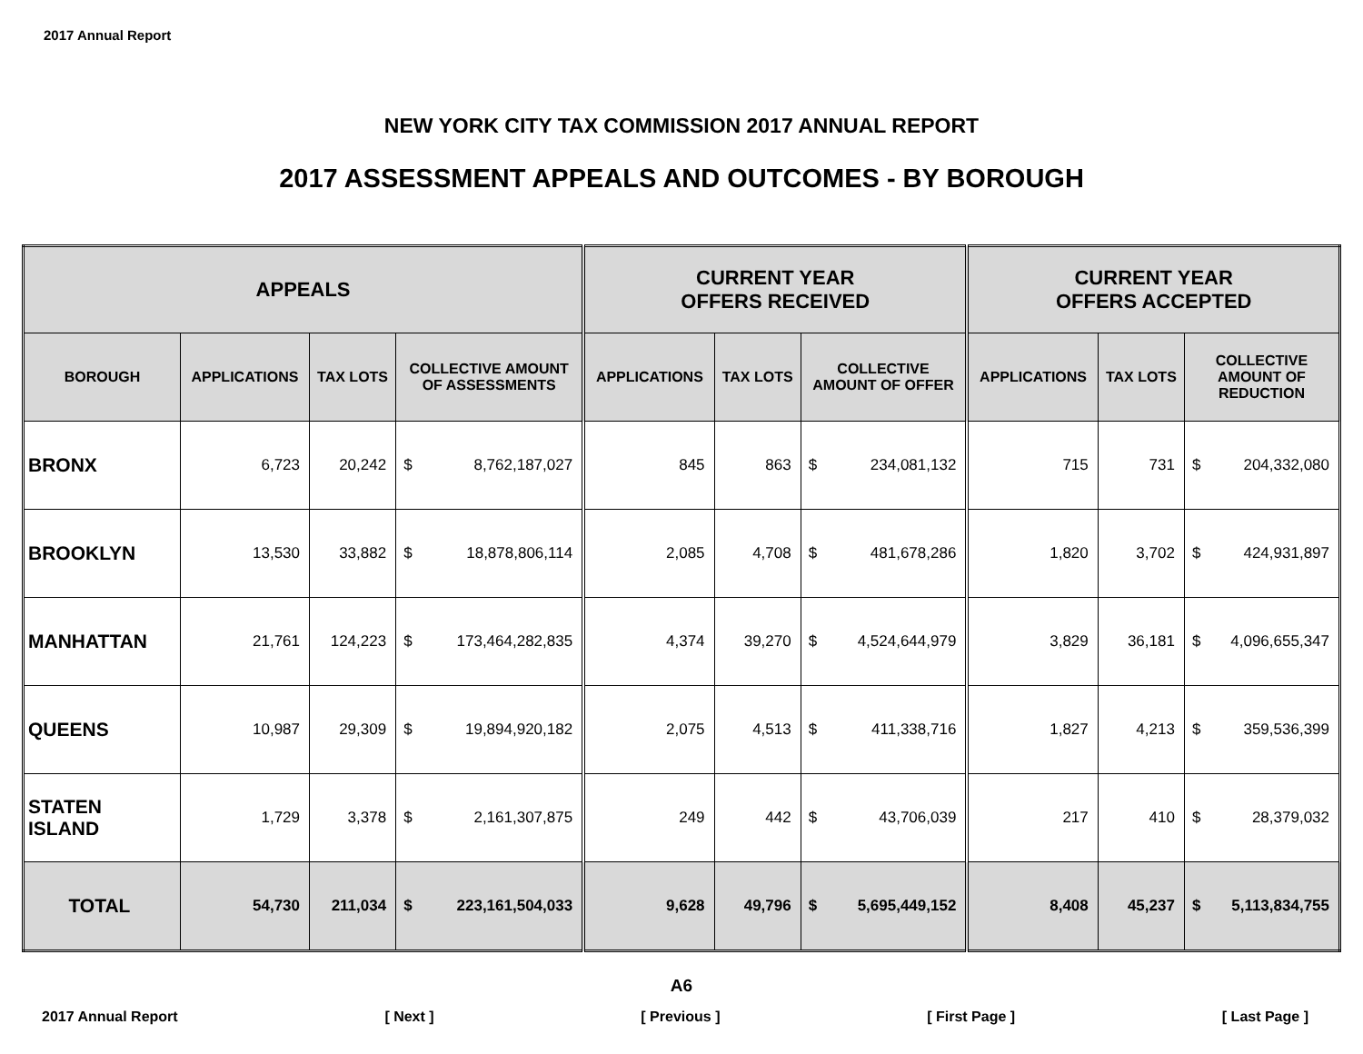2017 Annual Report
NEW YORK CITY TAX COMMISSION 2017 ANNUAL REPORT
2017 ASSESSMENT APPEALS AND OUTCOMES - BY BOROUGH
| APPEALS | | | | | CURRENT YEAR OFFERS RECEIVED | | | | CURRENT YEAR OFFERS ACCEPTED | | | |
| --- | --- | --- | --- | --- | --- | --- | --- | --- | --- | --- | --- | --- |
| BOROUGH | APPLICATIONS | TAX LOTS | COLLECTIVE AMOUNT OF ASSESSMENTS | | APPLICATIONS | TAX LOTS | COLLECTIVE AMOUNT OF OFFER | | APPLICATIONS | TAX LOTS | COLLECTIVE AMOUNT OF REDUCTION | |
| BRONX | 6,723 | 20,242 | $ | 8,762,187,027 | 845 | 863 | $ | 234,081,132 | 715 | 731 | $ | 204,332,080 |
| BROOKLYN | 13,530 | 33,882 | $ | 18,878,806,114 | 2,085 | 4,708 | $ | 481,678,286 | 1,820 | 3,702 | $ | 424,931,897 |
| MANHATTAN | 21,761 | 124,223 | $ | 173,464,282,835 | 4,374 | 39,270 | $ | 4,524,644,979 | 3,829 | 36,181 | $ | 4,096,655,347 |
| QUEENS | 10,987 | 29,309 | $ | 19,894,920,182 | 2,075 | 4,513 | $ | 411,338,716 | 1,827 | 4,213 | $ | 359,536,399 |
| STATEN ISLAND | 1,729 | 3,378 | $ | 2,161,307,875 | 249 | 442 | $ | 43,706,039 | 217 | 410 | $ | 28,379,032 |
| TOTAL | 54,730 | 211,034 | $ | 223,161,504,033 | 9,628 | 49,796 | $ | 5,695,449,152 | 8,408 | 45,237 | $ | 5,113,834,755 |
A6
2017 Annual Report [ Next ] [ Previous ] [ First Page ] [ Last Page ]